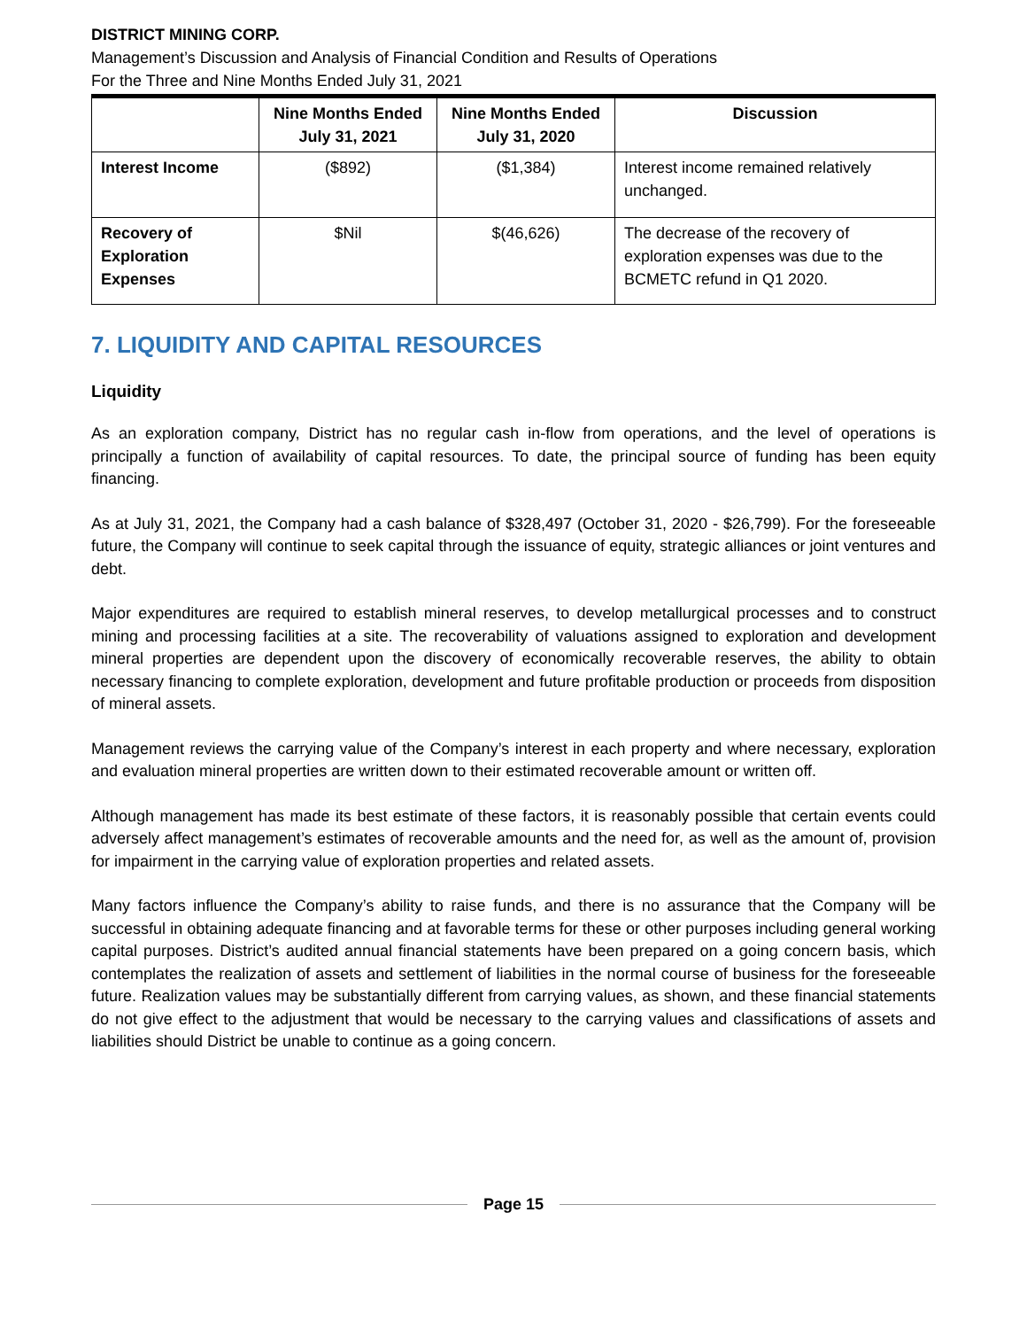DISTRICT MINING CORP.
Management’s Discussion and Analysis of Financial Condition and Results of Operations
For the Three and Nine Months Ended July 31, 2021
| | Nine Months Ended July 31, 2021 | Nine Months Ended July 31, 2020 | Discussion |
| --- | --- | --- | --- |
| Interest Income | ($892) | ($1,384) | Interest income remained relatively unchanged. |
| Recovery of Exploration Expenses | $Nil | $(46,626) | The decrease of the recovery of exploration expenses was due to the BCMETC refund in Q1 2020. |
7. LIQUIDITY AND CAPITAL RESOURCES
Liquidity
As an exploration company, District has no regular cash in-flow from operations, and the level of operations is principally a function of availability of capital resources. To date, the principal source of funding has been equity financing.
As at July 31, 2021, the Company had a cash balance of $328,497 (October 31, 2020 - $26,799). For the foreseeable future, the Company will continue to seek capital through the issuance of equity, strategic alliances or joint ventures and debt.
Major expenditures are required to establish mineral reserves, to develop metallurgical processes and to construct mining and processing facilities at a site. The recoverability of valuations assigned to exploration and development mineral properties are dependent upon the discovery of economically recoverable reserves, the ability to obtain necessary financing to complete exploration, development and future profitable production or proceeds from disposition of mineral assets.
Management reviews the carrying value of the Company’s interest in each property and where necessary, exploration and evaluation mineral properties are written down to their estimated recoverable amount or written off.
Although management has made its best estimate of these factors, it is reasonably possible that certain events could adversely affect management’s estimates of recoverable amounts and the need for, as well as the amount of, provision for impairment in the carrying value of exploration properties and related assets.
Many factors influence the Company’s ability to raise funds, and there is no assurance that the Company will be successful in obtaining adequate financing and at favorable terms for these or other purposes including general working capital purposes. District’s audited annual financial statements have been prepared on a going concern basis, which contemplates the realization of assets and settlement of liabilities in the normal course of business for the foreseeable future. Realization values may be substantially different from carrying values, as shown, and these financial statements do not give effect to the adjustment that would be necessary to the carrying values and classifications of assets and liabilities should District be unable to continue as a going concern.
Page 15